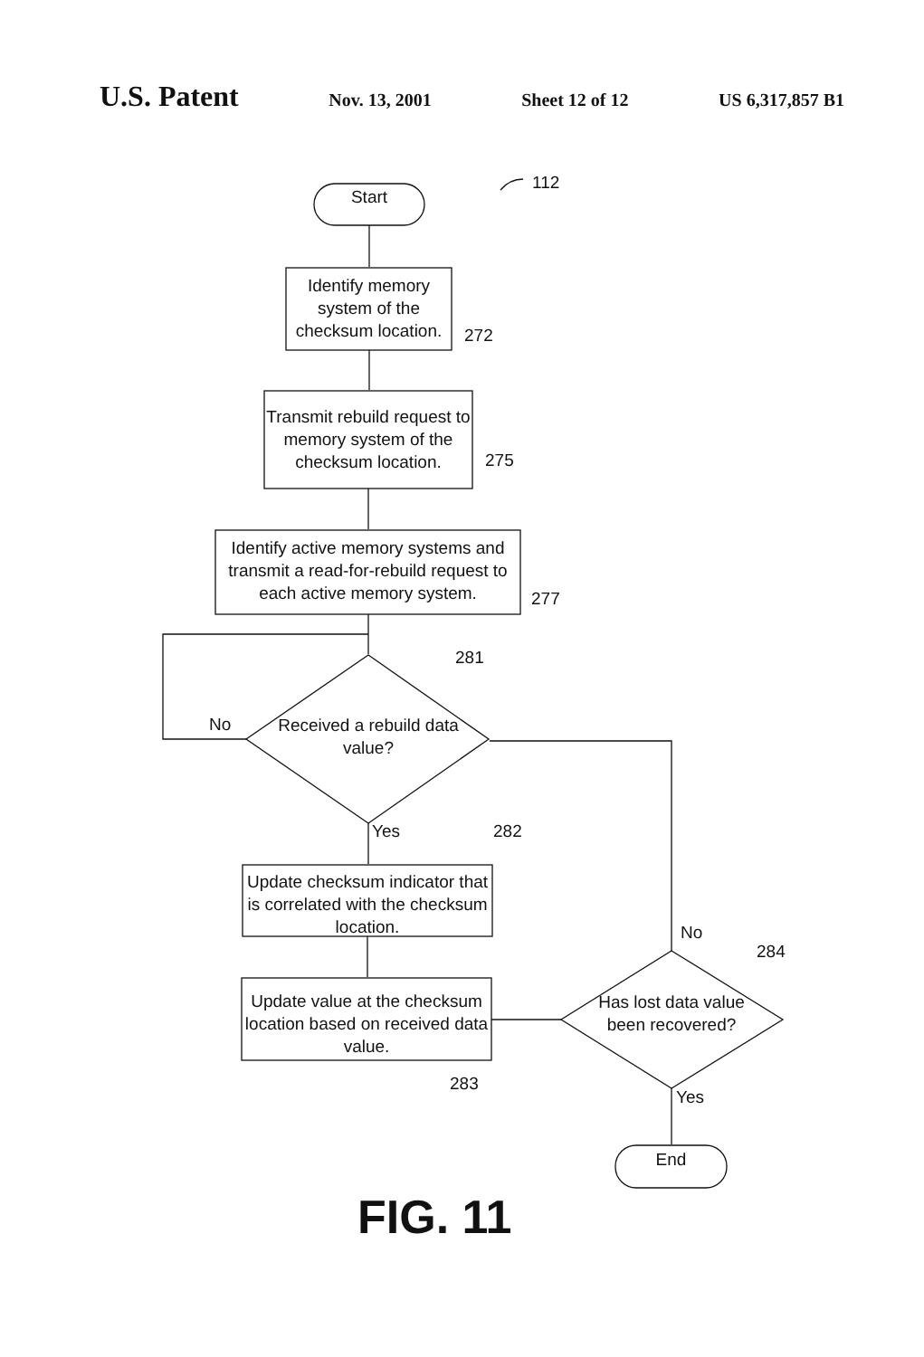U.S. Patent Nov. 13, 2001 Sheet 12 of 12 US 6,317,857 B1
Start
112
Identify memory system of the checksum location.
272
Transmit rebuild request to memory system of the checksum location.
275
Identify active memory systems and transmit a read-for-rebuild request to each active memory system.
277
281
No
Received a rebuild data value?
Yes 282
Update checksum indicator that is correlated with the checksum location.
No
284
Update value at the checksum location based on received data value.
Has lost data value been recovered?
283
Yes
End
FIG. 11